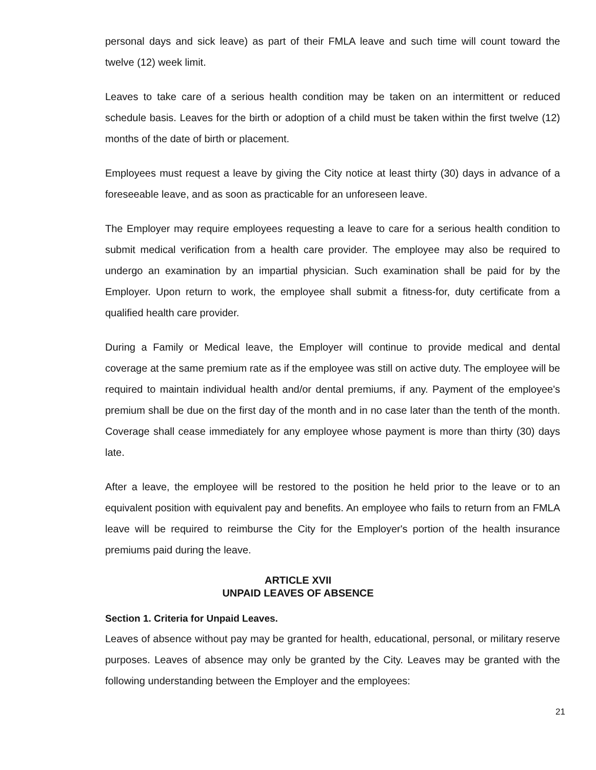personal days and sick leave) as part of their FMLA leave and such time will count toward the twelve (12) week limit.
Leaves to take care of a serious health condition may be taken on an intermittent or reduced schedule basis. Leaves for the birth or adoption of a child must be taken within the first twelve (12) months of the date of birth or placement.
Employees must request a leave by giving the City notice at least thirty (30) days in advance of a foreseeable leave, and as soon as practicable for an unforeseen leave.
The Employer may require employees requesting a leave to care for a serious health condition to submit medical verification from a health care provider. The employee may also be required to undergo an examination by an impartial physician. Such examination shall be paid for by the Employer. Upon return to work, the employee shall submit a fitness-for, duty certificate from a qualified health care provider.
During a Family or Medical leave, the Employer will continue to provide medical and dental coverage at the same premium rate as if the employee was still on active duty. The employee will be required to maintain individual health and/or dental premiums, if any. Payment of the employee's premium shall be due on the first day of the month and in no case later than the tenth of the month. Coverage shall cease immediately for any employee whose payment is more than thirty (30) days late.
After a leave, the employee will be restored to the position he held prior to the leave or to an equivalent position with equivalent pay and benefits. An employee who fails to return from an FMLA leave will be required to reimburse the City for the Employer's portion of the health insurance premiums paid during the leave.
ARTICLE XVII
UNPAID LEAVES OF ABSENCE
Section 1. Criteria for Unpaid Leaves.
Leaves of absence without pay may be granted for health, educational, personal, or military reserve purposes. Leaves of absence may only be granted by the City. Leaves may be granted with the following understanding between the Employer and the employees:
21